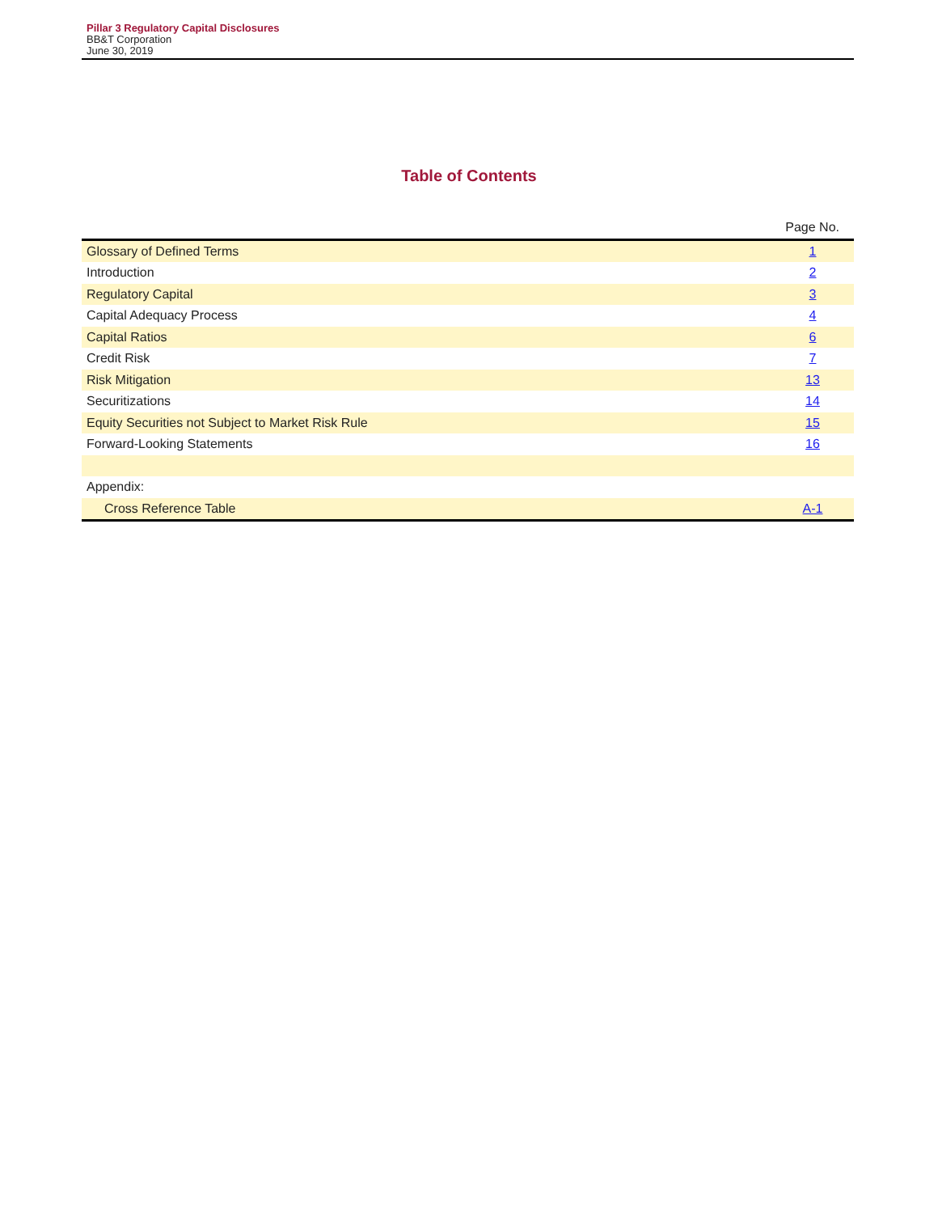Pillar 3 Regulatory Capital Disclosures
BB&T Corporation
June 30, 2019
Table of Contents
| | Page No. |
| --- | --- |
| Glossary of Defined Terms | 1 |
| Introduction | 2 |
| Regulatory Capital | 3 |
| Capital Adequacy Process | 4 |
| Capital Ratios | 6 |
| Credit Risk | 7 |
| Risk Mitigation | 13 |
| Securitizations | 14 |
| Equity Securities not Subject to Market Risk Rule | 15 |
| Forward-Looking Statements | 16 |
| Appendix: | |
| Cross Reference Table | A-1 |